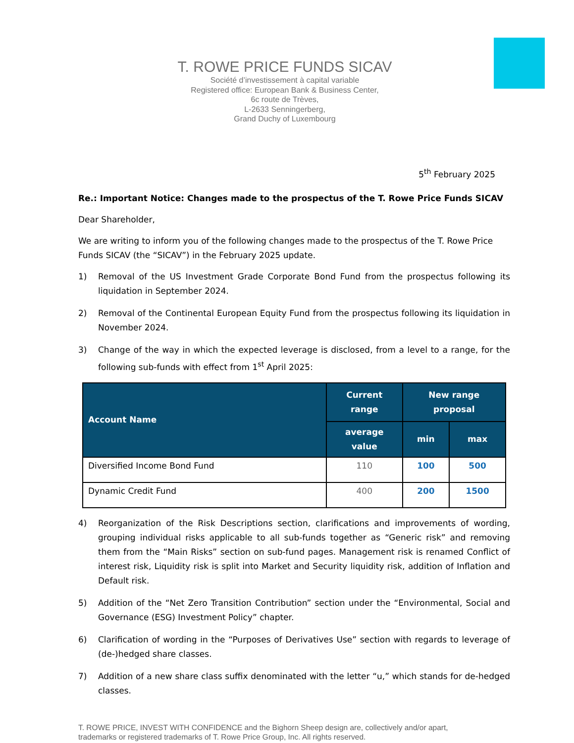T. ROWE PRICE FUNDS SICAV
Société d’investissement à capital variable
Registered office: European Bank & Business Center,
6c route de Trèves,
L-2633 Senningerberg,
Grand Duchy of Luxembourg
5<sup>th</sup> February 2025
Re.: Important Notice: Changes made to the prospectus of the T. Rowe Price Funds SICAV
Dear Shareholder,
We are writing to inform you of the following changes made to the prospectus of the T. Rowe Price Funds SICAV (the “SICAV”) in the February 2025 update.
1) Removal of the US Investment Grade Corporate Bond Fund from the prospectus following its liquidation in September 2024.
2) Removal of the Continental European Equity Fund from the prospectus following its liquidation in November 2024.
3) Change of the way in which the expected leverage is disclosed, from a level to a range, for the following sub-funds with effect from 1<sup>st</sup> April 2025:
| Account Name | Current range | New range proposal | |
| --- | --- | --- | --- |
| | average value | min | max |
| Diversified Income Bond Fund | 110 | 100 | 500 |
| Dynamic Credit Fund | 400 | 200 | 1500 |
4) Reorganization of the Risk Descriptions section, clarifications and improvements of wording, grouping individual risks applicable to all sub-funds together as “Generic risk” and removing them from the “Main Risks” section on sub-fund pages. Management risk is renamed Conflict of interest risk, Liquidity risk is split into Market and Security liquidity risk, addition of Inflation and Default risk.
5) Addition of the “Net Zero Transition Contribution” section under the “Environmental, Social and Governance (ESG) Investment Policy” chapter.
6) Clarification of wording in the “Purposes of Derivatives Use” section with regards to leverage of (de-)hedged share classes.
7) Addition of a new share class suffix denominated with the letter “u,” which stands for de-hedged classes.
T. ROWE PRICE, INVEST WITH CONFIDENCE and the Bighorn Sheep design are, collectively and/or apart,
trademarks or registered trademarks of T. Rowe Price Group, Inc. All rights reserved.